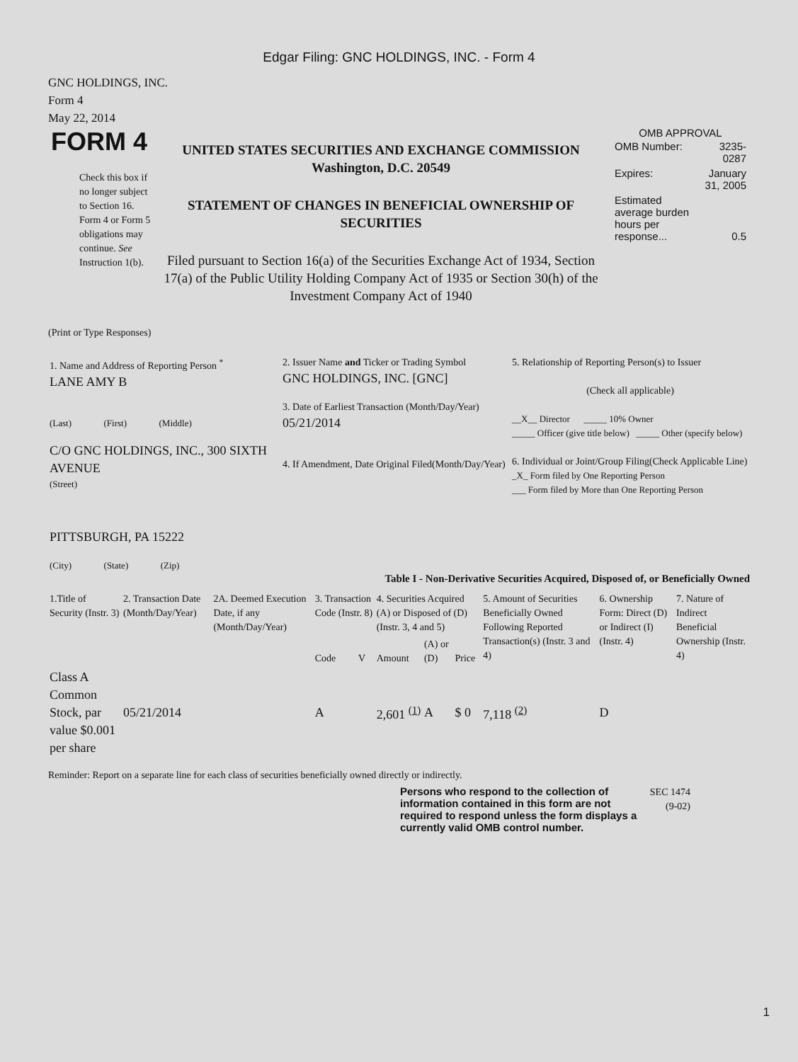Edgar Filing: GNC HOLDINGS, INC. - Form 4
GNC HOLDINGS, INC.
Form 4
May 22, 2014
FORM 4
Check this box if no longer subject to Section 16. Form 4 or Form 5 obligations may continue. See Instruction 1(b).
UNITED STATES SECURITIES AND EXCHANGE COMMISSION
Washington, D.C. 20549
STATEMENT OF CHANGES IN BENEFICIAL OWNERSHIP OF SECURITIES
Filed pursuant to Section 16(a) of the Securities Exchange Act of 1934, Section 17(a) of the Public Utility Holding Company Act of 1935 or Section 30(h) of the Investment Company Act of 1940
OMB APPROVAL
| OMB Number: | 3235-0287 |
| Expires: | January 31, 2005 |
| Estimated average burden hours per response... | 0.5 |
(Print or Type Responses)
| 1. Name and Address of Reporting Person <sup>*</sup> LANE AMY B (Last) (First) (Middle) C/O GNC HOLDINGS, INC., 300 SIXTH AVENUE (Street) PITTSBURGH, PA 15222 (City) (State) (Zip) | 2. Issuer Name and Ticker or Trading Symbol GNC HOLDINGS, INC. [GNC] 3. Date of Earliest Transaction (Month/Day/Year) 05/21/2014 4. If Amendment, Date Original Filed(Month/Day/Year) | 5. Relationship of Reporting Person(s) to Issuer (Check all applicable) __X__ Director _____ 10% Owner _____ Officer (give title below) _____ Other (specify below) 6. Individual or Joint/Group Filing(Check Applicable Line) _X_ Form filed by One Reporting Person ___ Form filed by More than One Reporting Person |
Table I - Non-Derivative Securities Acquired, Disposed of, or Beneficially Owned
| 1.Title of Security (Instr. 3) | 2. Transaction Date (Month/Day/Year) | 2A. Deemed Execution Date, if any (Month/Day/Year) | 3. Transaction Code (Instr. 8) | | 4. Securities Acquired (A) or Disposed of (D) (Instr. 3, 4 and 5) | | | 5. Amount of Securities Beneficially Owned Following Reported Transaction(s) (Instr. 3 and 4) | 6. Ownership Form: Direct (D) or Indirect (I) (Instr. 4) | 7. Nature of Indirect Beneficial Ownership (Instr. 4) |
| --- | --- | --- | --- | --- | --- | --- | --- | --- | --- | --- |
| | | | Code | V | Amount | (A) or (D) | Price | | | |
| Class A Common Stock, par value $0.001 per share | 05/21/2014 | | A | | 2,601 <sup>(1)</sup> | A | $ 0 | 7,118 <sup>(2)</sup> | D | |
Reminder: Report on a separate line for each class of securities beneficially owned directly or indirectly.
Persons who respond to the collection of information contained in this form are not required to respond unless the form displays a currently valid OMB control number.
SEC 1474 (9-02)
1